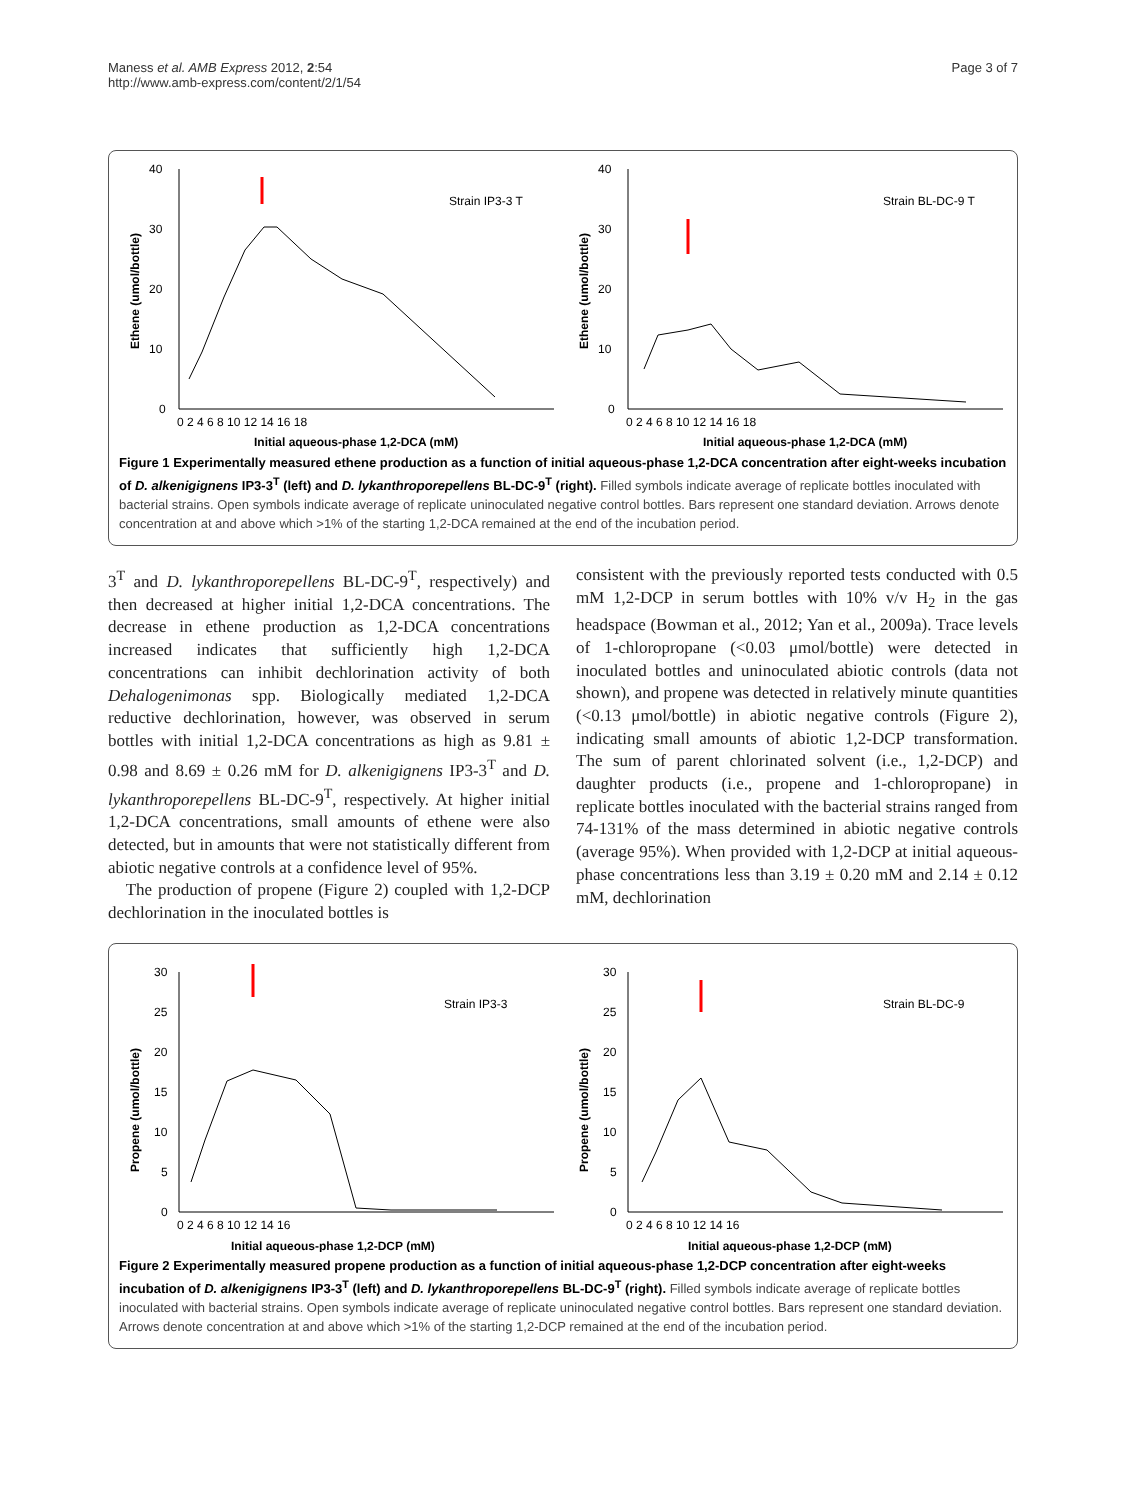Maness et al. AMB Express 2012, 2:54
http://www.amb-express.com/content/2/1/54
Page 3 of 7
40
30
20
10
0
Strain IP3-3 T
Ethene (umol/bottle)
Initial aqueous-phase 1,2-DCA (mM)
0 2 4 6 8 10 12 14 16 18
40
30
20
10
0
Strain BL-DC-9 T
Ethene (umol/bottle)
Initial aqueous-phase 1,2-DCA (mM)
0 2 4 6 8 10 12 14 16 18
Figure 1 Experimentally measured ethene production as a function of initial aqueous-phase 1,2-DCA concentration after eight-weeks incubation of D. alkenigignens IP3-3<sup>T</sup> (left) and D. lykanthroporepellens BL-DC-9<sup>T</sup> (right). Filled symbols indicate average of replicate bottles inoculated with bacterial strains. Open symbols indicate average of replicate uninoculated negative control bottles. Bars represent one standard deviation. Arrows denote concentration at and above which >1% of the starting 1,2-DCA remained at the end of the incubation period.
3<sup>T</sup> and D. lykanthroporepellens BL-DC-9<sup>T</sup>, respectively) and then decreased at higher initial 1,2-DCA concentrations. The decrease in ethene production as 1,2-DCA concentrations increased indicates that sufficiently high 1,2-DCA concentrations can inhibit dechlorination activity of both Dehalogenimonas spp. Biologically mediated 1,2-DCA reductive dechlorination, however, was observed in serum bottles with initial 1,2-DCA concentrations as high as 9.81 ± 0.98 and 8.69 ± 0.26 mM for D. alkenigignens IP3-3<sup>T</sup> and D. lykanthroporepellens BL-DC-9<sup>T</sup>, respectively. At higher initial 1,2-DCA concentrations, small amounts of ethene were also detected, but in amounts that were not statistically different from abiotic negative controls at a confidence level of 95%.
The production of propene (Figure 2) coupled with 1,2-DCP dechlorination in the inoculated bottles is
consistent with the previously reported tests conducted with 0.5 mM 1,2-DCP in serum bottles with 10% v/v H<sub>2</sub> in the gas headspace (Bowman et al., 2012; Yan et al., 2009a). Trace levels of 1-chloropropane (<0.03 μmol/bottle) were detected in inoculated bottles and uninoculated abiotic controls (data not shown), and propene was detected in relatively minute quantities (<0.13 μmol/bottle) in abiotic negative controls (Figure 2), indicating small amounts of abiotic 1,2-DCP transformation. The sum of parent chlorinated solvent (i.e., 1,2-DCP) and daughter products (i.e., propene and 1-chloropropane) in replicate bottles inoculated with the bacterial strains ranged from 74-131% of the mass determined in abiotic negative controls (average 95%). When provided with 1,2-DCP at initial aqueous-phase concentrations less than 3.19 ± 0.20 mM and 2.14 ± 0.12 mM, dechlorination
30
25
20
15
10
5
0
Strain IP3-3
Propene (umol/bottle)
Initial aqueous-phase 1,2-DCP (mM)
0 2 4 6 8 10 12 14 16
30
25
20
15
10
5
0
Strain BL-DC-9
Propene (umol/bottle)
Initial aqueous-phase 1,2-DCP (mM)
0 2 4 6 8 10 12 14 16
Figure 2 Experimentally measured propene production as a function of initial aqueous-phase 1,2-DCP concentration after eight-weeks incubation of D. alkenigignens IP3-3<sup>T</sup> (left) and D. lykanthroporepellens BL-DC-9<sup>T</sup> (right). Filled symbols indicate average of replicate bottles inoculated with bacterial strains. Open symbols indicate average of replicate uninoculated negative control bottles. Bars represent one standard deviation. Arrows denote concentration at and above which >1% of the starting 1,2-DCP remained at the end of the incubation period.